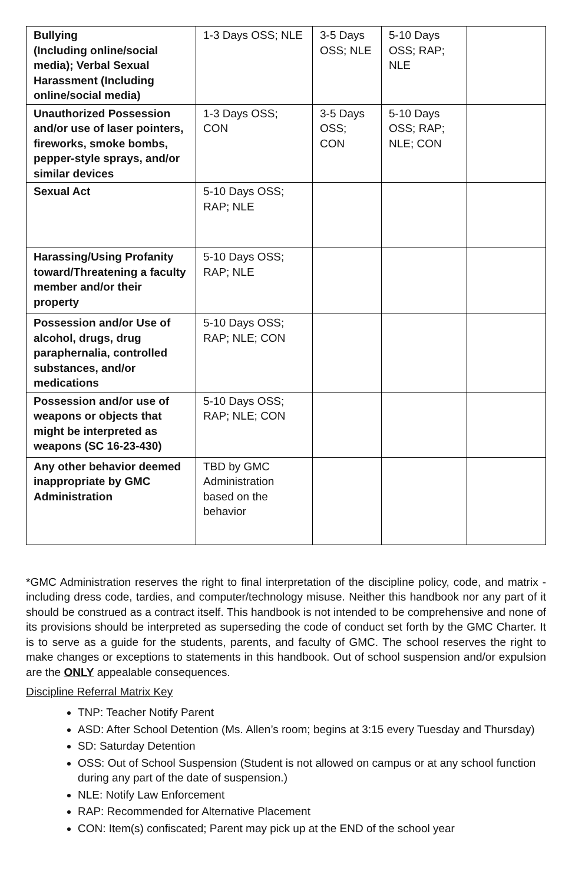| Bullying (Including online/social media); Verbal Sexual Harassment (Including online/social media) | 1-3 Days OSS; NLE | 3-5 Days OSS; NLE | 5-10 Days OSS; RAP; NLE | |
| Unauthorized Possession and/or use of laser pointers, fireworks, smoke bombs, pepper-style sprays, and/or similar devices | 1-3 Days OSS; CON | 3-5 Days OSS; CON | 5-10 Days OSS; RAP; NLE; CON | |
| Sexual Act | 5-10 Days OSS; RAP; NLE | | | |
| Harassing/Using Profanity toward/Threatening a faculty member and/or their property | 5-10 Days OSS; RAP; NLE | | | |
| Possession and/or Use of alcohol, drugs, drug paraphernalia, controlled substances, and/or medications | 5-10 Days OSS; RAP; NLE; CON | | | |
| Possession and/or use of weapons or objects that might be interpreted as weapons (SC 16-23-430) | 5-10 Days OSS; RAP; NLE; CON | | | |
| Any other behavior deemed inappropriate by GMC Administration | TBD by GMC Administration based on the behavior | | | |
*GMC Administration reserves the right to final interpretation of the discipline policy, code, and matrix - including dress code, tardies, and computer/technology misuse. Neither this handbook nor any part of it should be construed as a contract itself. This handbook is not intended to be comprehensive and none of its provisions should be interpreted as superseding the code of conduct set forth by the GMC Charter. It is to serve as a guide for the students, parents, and faculty of GMC. The school reserves the right to make changes or exceptions to statements in this handbook. Out of school suspension and/or expulsion are the ONLY appealable consequences.
Discipline Referral Matrix Key
TNP: Teacher Notify Parent
ASD: After School Detention (Ms. Allen’s room; begins at 3:15 every Tuesday and Thursday)
SD: Saturday Detention
OSS: Out of School Suspension (Student is not allowed on campus or at any school function during any part of the date of suspension.)
NLE: Notify Law Enforcement
RAP: Recommended for Alternative Placement
CON: Item(s) confiscated; Parent may pick up at the END of the school year